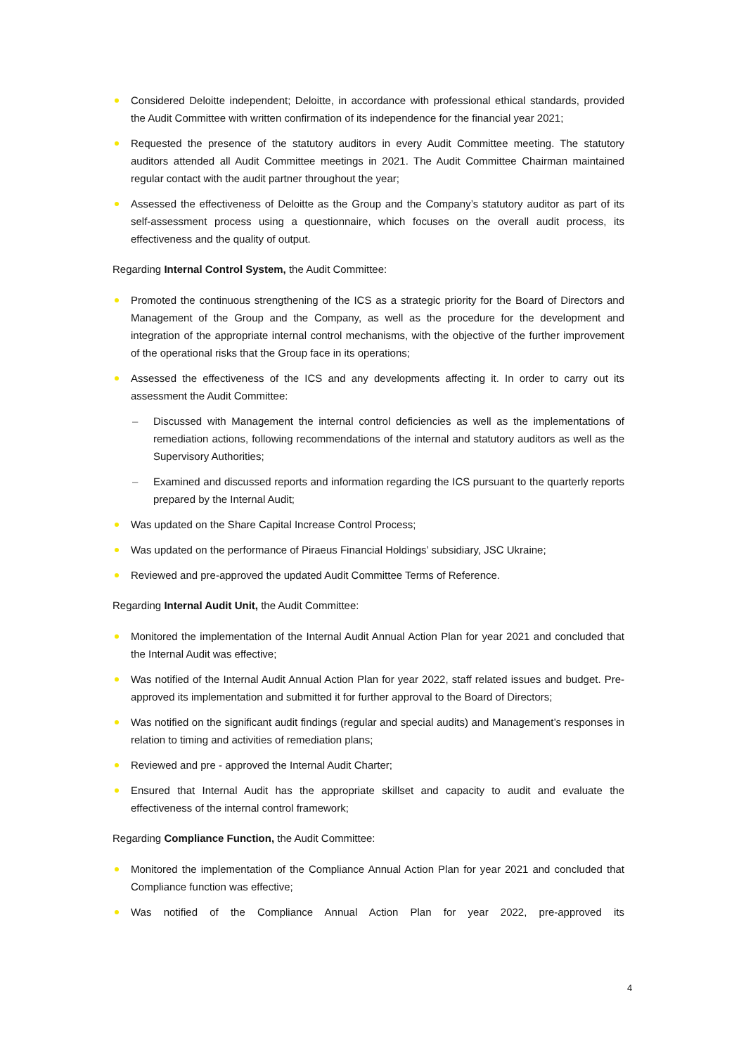Considered Deloitte independent; Deloitte, in accordance with professional ethical standards, provided the Audit Committee with written confirmation of its independence for the financial year 2021;
Requested the presence of the statutory auditors in every Audit Committee meeting. The statutory auditors attended all Audit Committee meetings in 2021. The Audit Committee Chairman maintained regular contact with the audit partner throughout the year;
Assessed the effectiveness of Deloitte as the Group and the Company’s statutory auditor as part of its self-assessment process using a questionnaire, which focuses on the overall audit process, its effectiveness and the quality of output.
Regarding Internal Control System, the Audit Committee:
Promoted the continuous strengthening of the ICS as a strategic priority for the Board of Directors and Management of the Group and the Company, as well as the procedure for the development and integration of the appropriate internal control mechanisms, with the objective of the further improvement of the operational risks that the Group face in its operations;
Assessed the effectiveness of the ICS and any developments affecting it. In order to carry out its assessment the Audit Committee:
– Discussed with Management the internal control deficiencies as well as the implementations of remediation actions, following recommendations of the internal and statutory auditors as well as the Supervisory Authorities;
– Examined and discussed reports and information regarding the ICS pursuant to the quarterly reports prepared by the Internal Audit;
Was updated on the Share Capital Increase Control Process;
Was updated on the performance of Piraeus Financial Holdings’ subsidiary, JSC Ukraine;
Reviewed and pre-approved the updated Audit Committee Terms of Reference.
Regarding Internal Audit Unit, the Audit Committee:
Monitored the implementation of the Internal Audit Annual Action Plan for year 2021 and concluded that the Internal Audit was effective;
Was notified of the Internal Audit Annual Action Plan for year 2022, staff related issues and budget. Pre-approved its implementation and submitted it for further approval to the Board of Directors;
Was notified on the significant audit findings (regular and special audits) and Management’s responses in relation to timing and activities of remediation plans;
Reviewed and pre - approved the Internal Audit Charter;
Ensured that Internal Audit has the appropriate skillset and capacity to audit and evaluate the effectiveness of the internal control framework;
Regarding Compliance Function, the Audit Committee:
Monitored the implementation of the Compliance Annual Action Plan for year 2021 and concluded that Compliance function was effective;
Was notified of the Compliance Annual Action Plan for year 2022, pre-approved its
4